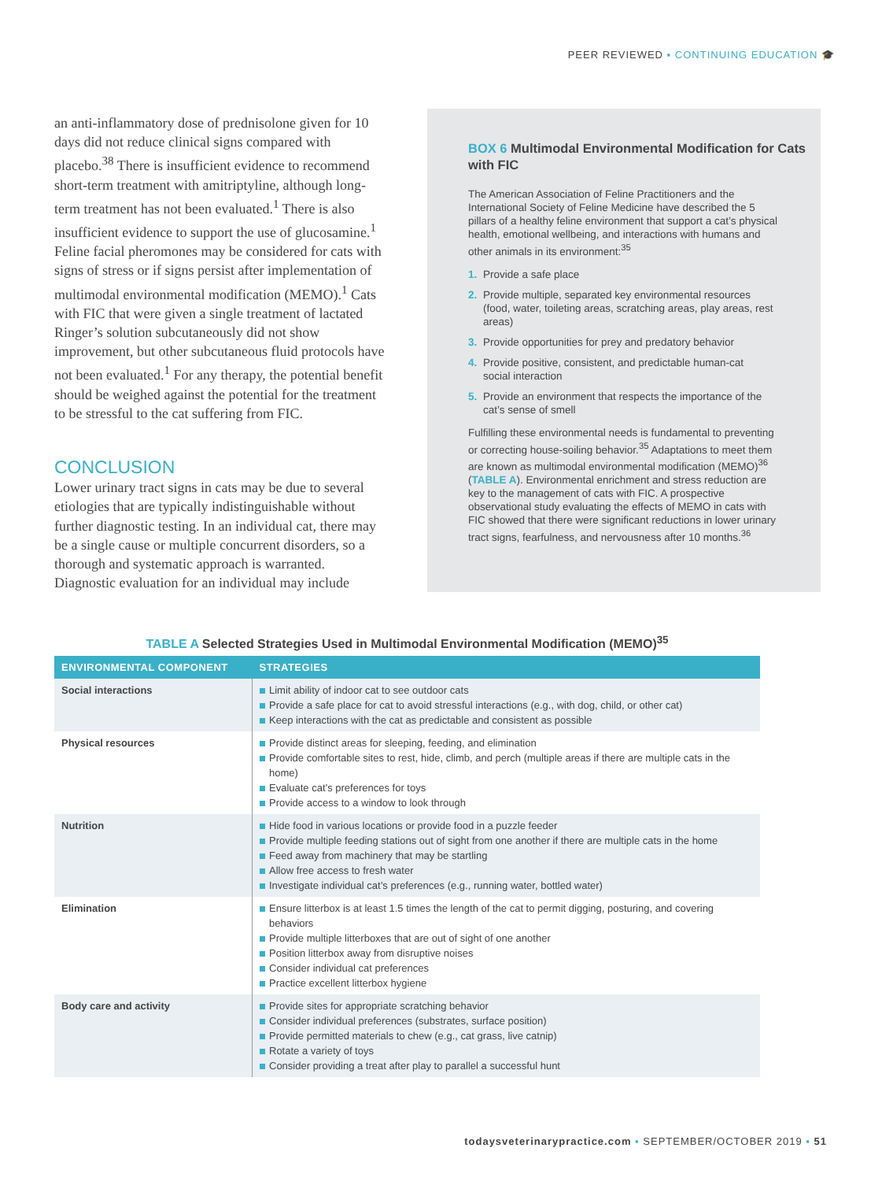PEER REVIEWED ▪ CONTINUING EDUCATION 🎓
an anti-inflammatory dose of prednisolone given for 10 days did not reduce clinical signs compared with placebo.<sup>38</sup> There is insufficient evidence to recommend short-term treatment with amitriptyline, although long-term treatment has not been evaluated.<sup>1</sup> There is also insufficient evidence to support the use of glucosamine.<sup>1</sup> Feline facial pheromones may be considered for cats with signs of stress or if signs persist after implementation of multimodal environmental modification (MEMO).<sup>1</sup> Cats with FIC that were given a single treatment of lactated Ringer’s solution subcutaneously did not show improvement, but other subcutaneous fluid protocols have not been evaluated.<sup>1</sup> For any therapy, the potential benefit should be weighed against the potential for the treatment to be stressful to the cat suffering from FIC.
CONCLUSION
Lower urinary tract signs in cats may be due to several etiologies that are typically indistinguishable without further diagnostic testing. In an individual cat, there may be a single cause or multiple concurrent disorders, so a thorough and systematic approach is warranted. Diagnostic evaluation for an individual may include
BOX 6 Multimodal Environmental Modification for Cats with FIC
The American Association of Feline Practitioners and the International Society of Feline Medicine have described the 5 pillars of a healthy feline environment that support a cat’s physical health, emotional wellbeing, and interactions with humans and other animals in its environment:<sup>35</sup>
1. Provide a safe place
2. Provide multiple, separated key environmental resources (food, water, toileting areas, scratching areas, play areas, rest areas)
3. Provide opportunities for prey and predatory behavior
4. Provide positive, consistent, and predictable human-cat social interaction
5. Provide an environment that respects the importance of the cat’s sense of smell
Fulfilling these environmental needs is fundamental to preventing or correcting house-soiling behavior.<sup>35</sup> Adaptations to meet them are known as multimodal environmental modification (MEMO)<sup>36</sup> (TABLE A). Environmental enrichment and stress reduction are key to the management of cats with FIC. A prospective observational study evaluating the effects of MEMO in cats with FIC showed that there were significant reductions in lower urinary tract signs, fearfulness, and nervousness after 10 months.<sup>36</sup>
TABLE A Selected Strategies Used in Multimodal Environmental Modification (MEMO)<sup>35</sup>
| ENVIRONMENTAL COMPONENT | STRATEGIES |
| --- | --- |
| Social interactions | Limit ability of indoor cat to see outdoor cats Provide a safe place for cat to avoid stressful interactions (e.g., with dog, child, or other cat) Keep interactions with the cat as predictable and consistent as possible |
| Physical resources | Provide distinct areas for sleeping, feeding, and elimination Provide comfortable sites to rest, hide, climb, and perch (multiple areas if there are multiple cats in the home) Evaluate cat’s preferences for toys Provide access to a window to look through |
| Nutrition | Hide food in various locations or provide food in a puzzle feeder Provide multiple feeding stations out of sight from one another if there are multiple cats in the home Feed away from machinery that may be startling Allow free access to fresh water Investigate individual cat’s preferences (e.g., running water, bottled water) |
| Elimination | Ensure litterbox is at least 1.5 times the length of the cat to permit digging, posturing, and covering behaviors Provide multiple litterboxes that are out of sight of one another Position litterbox away from disruptive noises Consider individual cat preferences Practice excellent litterbox hygiene |
| Body care and activity | Provide sites for appropriate scratching behavior Consider individual preferences (substrates, surface position) Provide permitted materials to chew (e.g., cat grass, live catnip) Rotate a variety of toys Consider providing a treat after play to parallel a successful hunt |
todaysveterinarypractice.com ▪ SEPTEMBER/OCTOBER 2019 ▪ 51